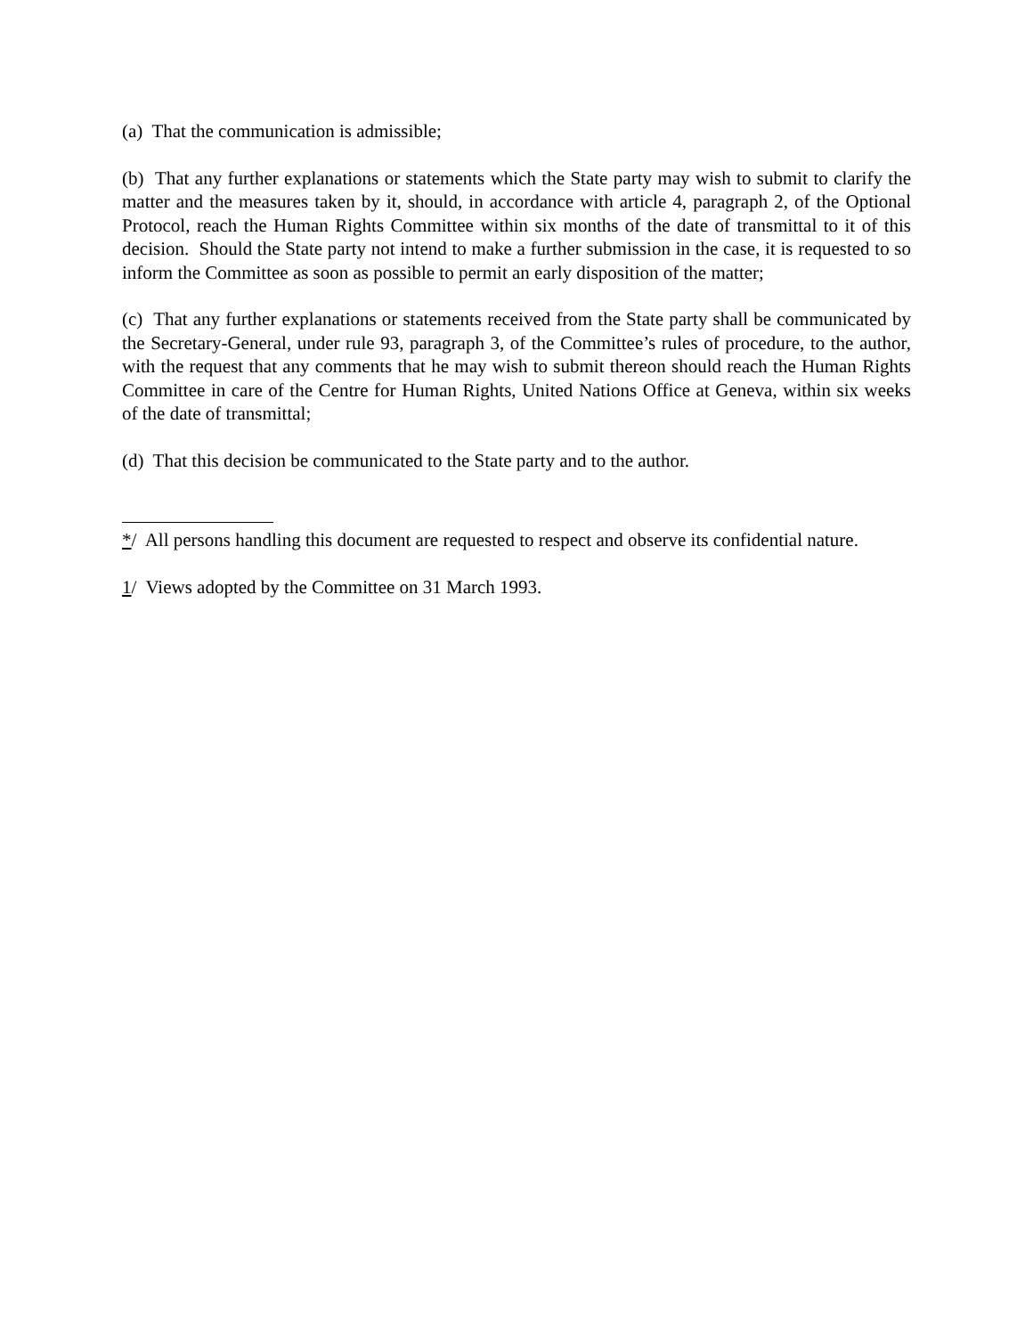(a) That the communication is admissible;
(b) That any further explanations or statements which the State party may wish to submit to clarify the matter and the measures taken by it, should, in accordance with article 4, paragraph 2, of the Optional Protocol, reach the Human Rights Committee within six months of the date of transmittal to it of this decision. Should the State party not intend to make a further submission in the case, it is requested to so inform the Committee as soon as possible to permit an early disposition of the matter;
(c) That any further explanations or statements received from the State party shall be communicated by the Secretary-General, under rule 93, paragraph 3, of the Committee’s rules of procedure, to the author, with the request that any comments that he may wish to submit thereon should reach the Human Rights Committee in care of the Centre for Human Rights, United Nations Office at Geneva, within six weeks of the date of transmittal;
(d) That this decision be communicated to the State party and to the author.
*/ All persons handling this document are requested to respect and observe its confidential nature.
1/ Views adopted by the Committee on 31 March 1993.